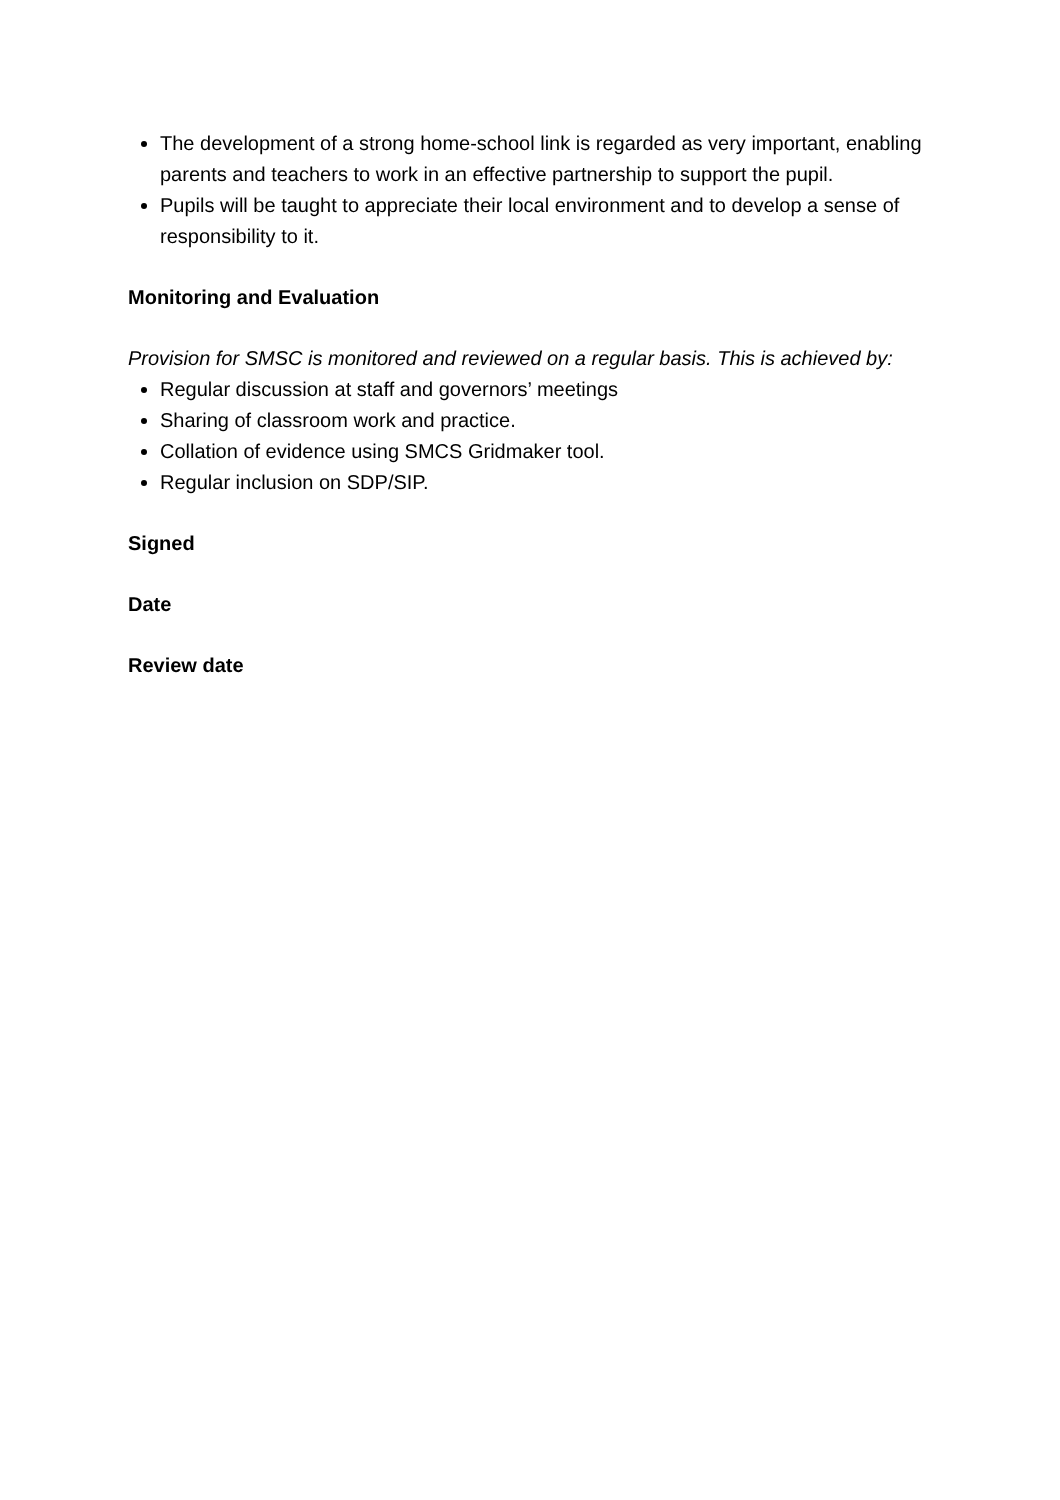The development of a strong home-school link is regarded as very important, enabling parents and teachers to work in an effective partnership to support the pupil.
Pupils will be taught to appreciate their local environment and to develop a sense of responsibility to it.
Monitoring and Evaluation
Provision for SMSC is monitored and reviewed on a regular basis. This is achieved by:
Regular discussion at staff and governors’ meetings
Sharing of classroom work and practice.
Collation of evidence using SMCS Gridmaker tool.
Regular inclusion on SDP/SIP.
Signed
Date
Review date